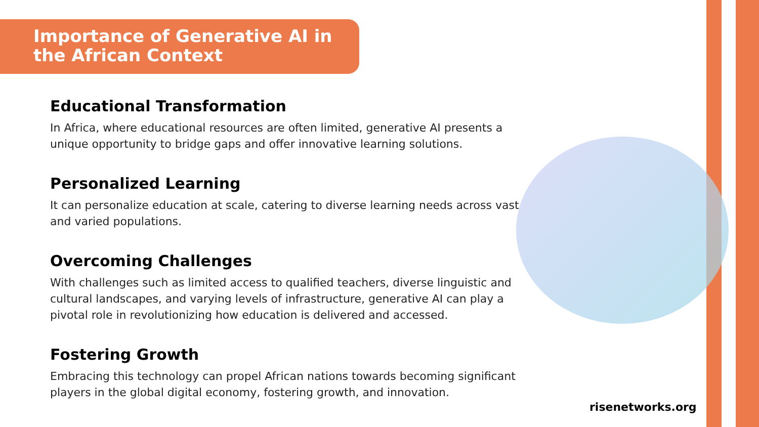Importance of Generative AI in the African Context
Educational Transformation
In Africa, where educational resources are often limited, generative AI presents a unique opportunity to bridge gaps and offer innovative learning solutions.
Personalized Learning
It can personalize education at scale, catering to diverse learning needs across vast and varied populations.
Overcoming Challenges
With challenges such as limited access to qualified teachers, diverse linguistic and cultural landscapes, and varying levels of infrastructure, generative AI can play a pivotal role in revolutionizing how education is delivered and accessed.
Fostering Growth
Embracing this technology can propel African nations towards becoming significant players in the global digital economy, fostering growth, and innovation.
risenetworks.org